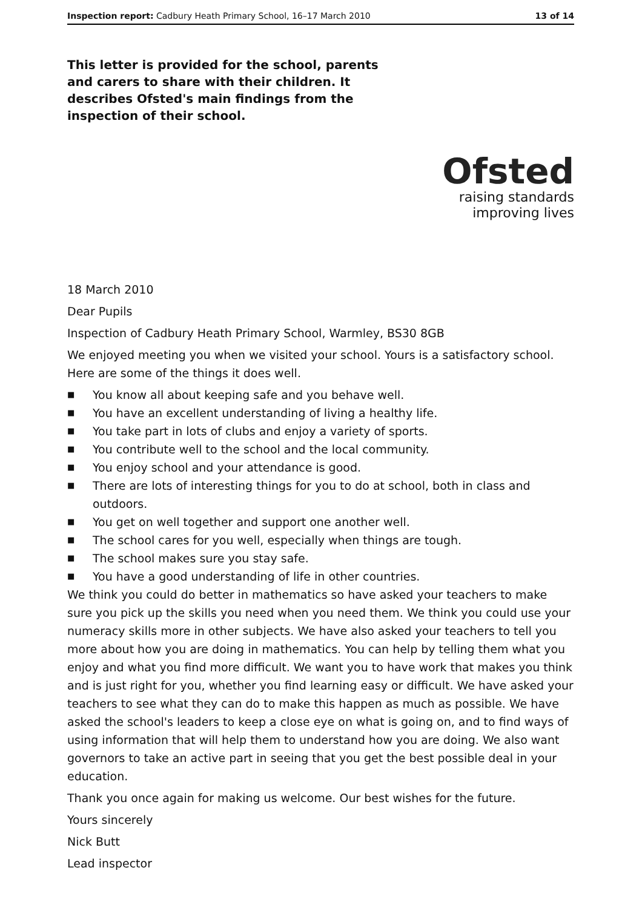Inspection report: Cadbury Heath Primary School, 16–17 March 2010 13 of 14
This letter is provided for the school, parents and carers to share with their children. It describes Ofsted's main findings from the inspection of their school.
Ofsted
raising standards
improving lives
18 March 2010
Dear Pupils
Inspection of Cadbury Heath Primary School, Warmley, BS30 8GB
We enjoyed meeting you when we visited your school. Yours is a satisfactory school. Here are some of the things it does well.
■ You know all about keeping safe and you behave well.
■ You have an excellent understanding of living a healthy life.
■ You take part in lots of clubs and enjoy a variety of sports.
■ You contribute well to the school and the local community.
■ You enjoy school and your attendance is good.
■ There are lots of interesting things for you to do at school, both in class and outdoors.
■ You get on well together and support one another well.
■ The school cares for you well, especially when things are tough.
■ The school makes sure you stay safe.
■ You have a good understanding of life in other countries.
We think you could do better in mathematics so have asked your teachers to make sure you pick up the skills you need when you need them. We think you could use your numeracy skills more in other subjects. We have also asked your teachers to tell you more about how you are doing in mathematics. You can help by telling them what you enjoy and what you find more difficult. We want you to have work that makes you think and is just right for you, whether you find learning easy or difficult. We have asked your teachers to see what they can do to make this happen as much as possible. We have asked the school's leaders to keep a close eye on what is going on, and to find ways of using information that will help them to understand how you are doing. We also want governors to take an active part in seeing that you get the best possible deal in your education.
Thank you once again for making us welcome. Our best wishes for the future.
Yours sincerely
Nick Butt
Lead inspector